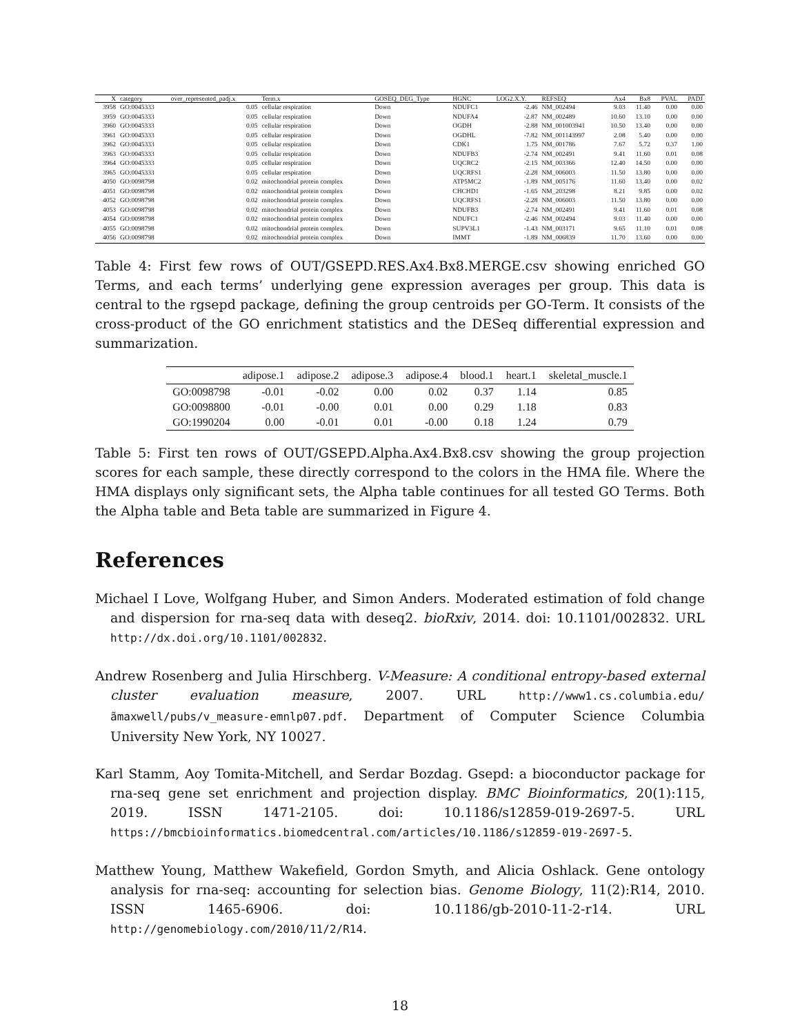| X | category | over_represented_padj.x | Term.x | GOSEQ_DEG_Type | HGNC | LOG2.X.Y. | REFSEQ | Ax4 | Bx8 | PVAL | PADJ |
| --- | --- | --- | --- | --- | --- | --- | --- | --- | --- | --- | --- |
| 3958 | GO:0045333 | 0.05 | cellular respiration | Down | NDUFC1 | -2.46 | NM_002494 | 9.03 | 11.40 | 0.00 | 0.00 |
| 3959 | GO:0045333 | 0.05 | cellular respiration | Down | NDUFA4 | -2.87 | NM_002489 | 10.60 | 13.10 | 0.00 | 0.00 |
| 3960 | GO:0045333 | 0.05 | cellular respiration | Down | OGDH | -2.88 | NM_001003941 | 10.50 | 13.40 | 0.00 | 0.00 |
| 3961 | GO:0045333 | 0.05 | cellular respiration | Down | OGDHL | -7.82 | NM_001143997 | 2.08 | 5.40 | 0.00 | 0.00 |
| 3962 | GO:0045333 | 0.05 | cellular respiration | Down | CDK1 | 1.75 | NM_001786 | 7.67 | 5.72 | 0.37 | 1.00 |
| 3963 | GO:0045333 | 0.05 | cellular respiration | Down | NDUFB3 | -2.74 | NM_002491 | 9.41 | 11.60 | 0.01 | 0.08 |
| 3964 | GO:0045333 | 0.05 | cellular respiration | Down | UQCRC2 | -2.15 | NM_003366 | 12.40 | 14.50 | 0.00 | 0.00 |
| 3965 | GO:0045333 | 0.05 | cellular respiration | Down | UQCRFS1 | -2.28 | NM_006003 | 11.50 | 13.80 | 0.00 | 0.00 |
| 4050 | GO:0098798 | 0.02 | mitochondrial protein complex | Down | ATP5MC2 | -1.89 | NM_005176 | 11.60 | 13.40 | 0.00 | 0.02 |
| 4051 | GO:0098798 | 0.02 | mitochondrial protein complex | Down | CHCHD1 | -1.65 | NM_203298 | 8.21 | 9.85 | 0.00 | 0.02 |
| 4052 | GO:0098798 | 0.02 | mitochondrial protein complex | Down | UQCRFS1 | -2.28 | NM_006003 | 11.50 | 13.80 | 0.00 | 0.00 |
| 4053 | GO:0098798 | 0.02 | mitochondrial protein complex | Down | NDUFB3 | -2.74 | NM_002491 | 9.41 | 11.60 | 0.01 | 0.08 |
| 4054 | GO:0098798 | 0.02 | mitochondrial protein complex | Down | NDUFC1 | -2.46 | NM_002494 | 9.03 | 11.40 | 0.00 | 0.00 |
| 4055 | GO:0098798 | 0.02 | mitochondrial protein complex | Down | SUPV3L1 | -1.43 | NM_003171 | 9.65 | 11.10 | 0.01 | 0.08 |
| 4056 | GO:0098798 | 0.02 | mitochondrial protein complex | Down | IMMT | -1.89 | NM_006839 | 11.70 | 13.60 | 0.00 | 0.00 |
Table 4: First few rows of OUT/GSEPD.RES.Ax4.Bx8.MERGE.csv showing enriched GO Terms, and each terms’ underlying gene expression averages per group. This data is central to the rgsepd package, defining the group centroids per GO-Term. It consists of the cross-product of the GO enrichment statistics and the DESeq differential expression and summarization.
| | adipose.1 | adipose.2 | adipose.3 | adipose.4 | blood.1 | heart.1 | skeletal_muscle.1 |
| --- | --- | --- | --- | --- | --- | --- | --- |
| GO:0098798 | -0.01 | -0.02 | 0.00 | 0.02 | 0.37 | 1.14 | 0.85 |
| GO:0098800 | -0.01 | -0.00 | 0.01 | 0.00 | 0.29 | 1.18 | 0.83 |
| GO:1990204 | 0.00 | -0.01 | 0.01 | -0.00 | 0.18 | 1.24 | 0.79 |
Table 5: First ten rows of OUT/GSEPD.Alpha.Ax4.Bx8.csv showing the group projection scores for each sample, these directly correspond to the colors in the HMA file. Where the HMA displays only significant sets, the Alpha table continues for all tested GO Terms. Both the Alpha table and Beta table are summarized in Figure 4.
References
Michael I Love, Wolfgang Huber, and Simon Anders. Moderated estimation of fold change and dispersion for rna-seq data with deseq2. bioRxiv, 2014. doi: 10.1101/002832. URL http://dx.doi.org/10.1101/002832.
Andrew Rosenberg and Julia Hirschberg. V-Measure: A conditional entropy-based external cluster evaluation measure, 2007. URL http://www1.cs.columbia.edu/ãmaxwell/pubs/v_measure-emnlp07.pdf. Department of Computer Science Columbia University New York, NY 10027.
Karl Stamm, Aoy Tomita-Mitchell, and Serdar Bozdag. Gsepd: a bioconductor package for rna-seq gene set enrichment and projection display. BMC Bioinformatics, 20(1):115, 2019. ISSN 1471-2105. doi: 10.1186/s12859-019-2697-5. URL https://bmcbioinformatics.biomedcentral.com/articles/10.1186/s12859-019-2697-5.
Matthew Young, Matthew Wakefield, Gordon Smyth, and Alicia Oshlack. Gene ontology analysis for rna-seq: accounting for selection bias. Genome Biology, 11(2):R14, 2010. ISSN 1465-6906. doi: 10.1186/gb-2010-11-2-r14. URL http://genomebiology.com/2010/11/2/R14.
18